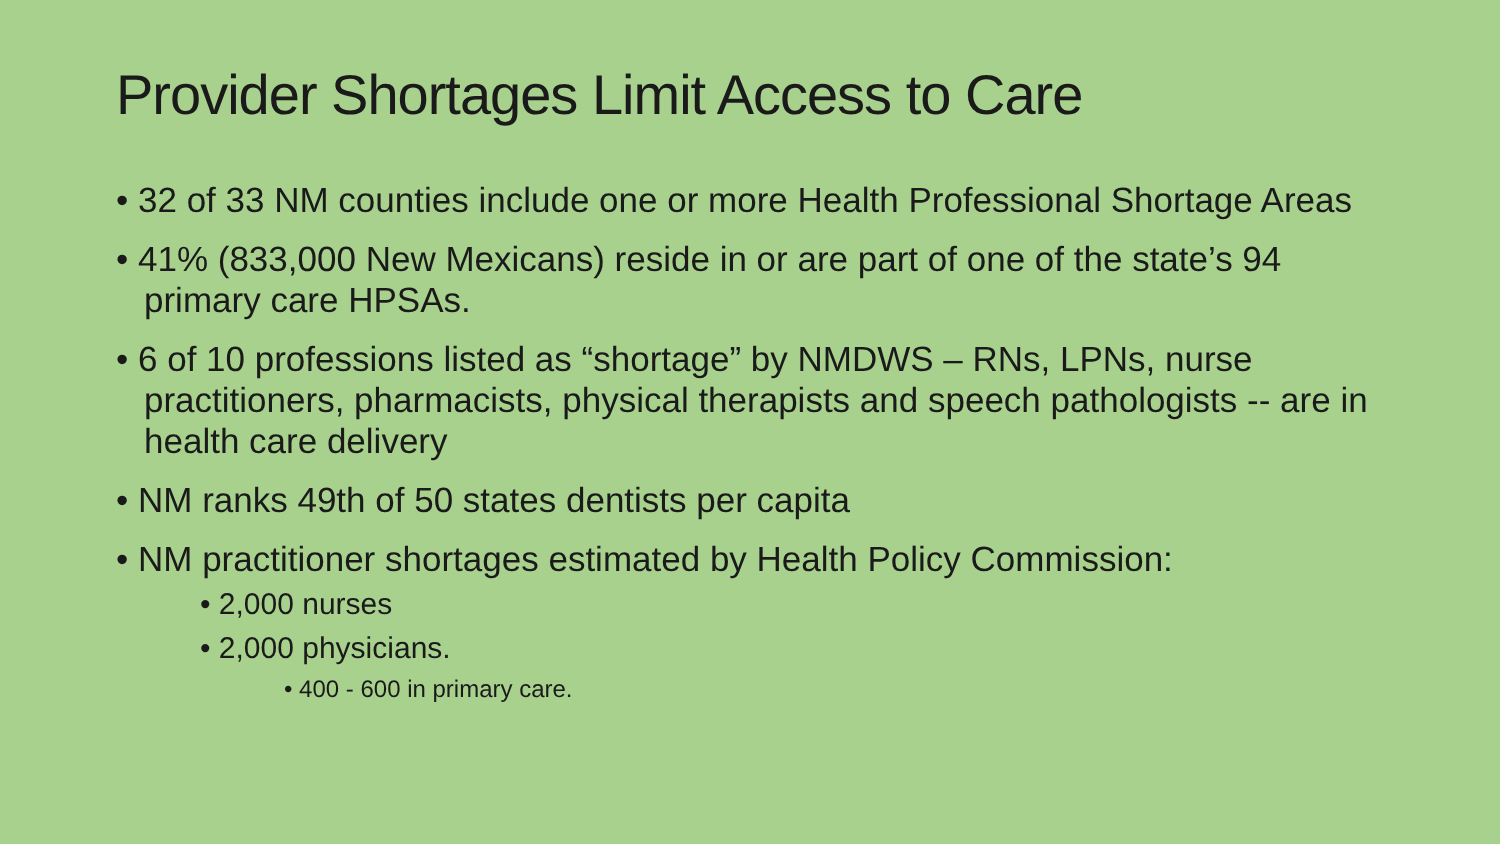Provider Shortages Limit Access to Care
• 32 of 33 NM counties include one or more Health Professional Shortage Areas
• 41% (833,000 New Mexicans) reside in or are part of one of the state’s 94 primary care HPSAs.
• 6 of 10 professions listed as “shortage” by NMDWS – RNs, LPNs, nurse practitioners, pharmacists, physical therapists and speech pathologists -- are in health care delivery
• NM ranks 49th of 50 states dentists per capita
• NM practitioner shortages estimated by Health Policy Commission:
• 2,000 nurses
• 2,000 physicians.
• 400 - 600 in primary care.